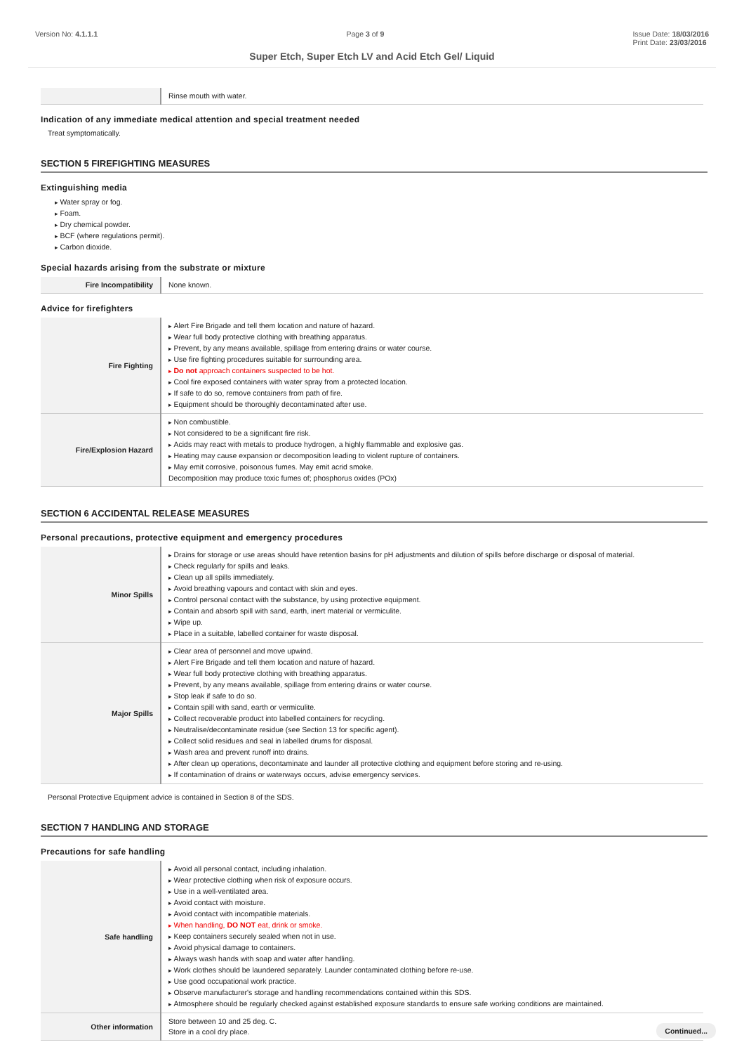Version No: 4.1.1.1 Page 3 of 9 Issue Date: 18/03/2016
Print Date: 23/03/2016
Super Etch, Super Etch LV and Acid Etch Gel/ Liquid
| | Rinse mouth with water. |
Indication of any immediate medical attention and special treatment needed
Treat symptomatically.
SECTION 5 FIREFIGHTING MEASURES
Extinguishing media
Water spray or fog.
Foam.
Dry chemical powder.
BCF (where regulations permit).
Carbon dioxide.
Special hazards arising from the substrate or mixture
| Fire Incompatibility | None known. |
Advice for firefighters
| Fire Fighting | Alert Fire Brigade and tell them location and nature of hazard. Wear full body protective clothing with breathing apparatus. Prevent, by any means available, spillage from entering drains or water course. Use fire fighting procedures suitable for surrounding area. Do not approach containers suspected to be hot. Cool fire exposed containers with water spray from a protected location. If safe to do so, remove containers from path of fire. Equipment should be thoroughly decontaminated after use. |
| Fire/Explosion Hazard | Non combustible. Not considered to be a significant fire risk. Acids may react with metals to produce hydrogen, a highly flammable and explosive gas. Heating may cause expansion or decomposition leading to violent rupture of containers. May emit corrosive, poisonous fumes. May emit acrid smoke. Decomposition may produce toxic fumes of; phosphorus oxides (POx) |
SECTION 6 ACCIDENTAL RELEASE MEASURES
Personal precautions, protective equipment and emergency procedures
| Minor Spills | Drains for storage or use areas should have retention basins for pH adjustments and dilution of spills before discharge or disposal of material. Check regularly for spills and leaks. Clean up all spills immediately. Avoid breathing vapours and contact with skin and eyes. Control personal contact with the substance, by using protective equipment. Contain and absorb spill with sand, earth, inert material or vermiculite. Wipe up. Place in a suitable, labelled container for waste disposal. |
| Major Spills | Clear area of personnel and move upwind. Alert Fire Brigade and tell them location and nature of hazard. Wear full body protective clothing with breathing apparatus. Prevent, by any means available, spillage from entering drains or water course. Stop leak if safe to do so. Contain spill with sand, earth or vermiculite. Collect recoverable product into labelled containers for recycling. Neutralise/decontaminate residue (see Section 13 for specific agent). Collect solid residues and seal in labelled drums for disposal. Wash area and prevent runoff into drains. After clean up operations, decontaminate and launder all protective clothing and equipment before storing and re-using. If contamination of drains or waterways occurs, advise emergency services. |
Personal Protective Equipment advice is contained in Section 8 of the SDS.
SECTION 7 HANDLING AND STORAGE
Precautions for safe handling
| Safe handling | Avoid all personal contact, including inhalation. Wear protective clothing when risk of exposure occurs. Use in a well-ventilated area. Avoid contact with moisture. Avoid contact with incompatible materials. When handling, DO NOT eat, drink or smoke. Keep containers securely sealed when not in use. Avoid physical damage to containers. Always wash hands with soap and water after handling. Work clothes should be laundered separately. Launder contaminated clothing before re-use. Use good occupational work practice. Observe manufacturer's storage and handling recommendations contained within this SDS. Atmosphere should be regularly checked against established exposure standards to ensure safe working conditions are maintained. |
| Other information | Store between 10 and 25 deg. C. Store in a cool dry place. |
Continued...